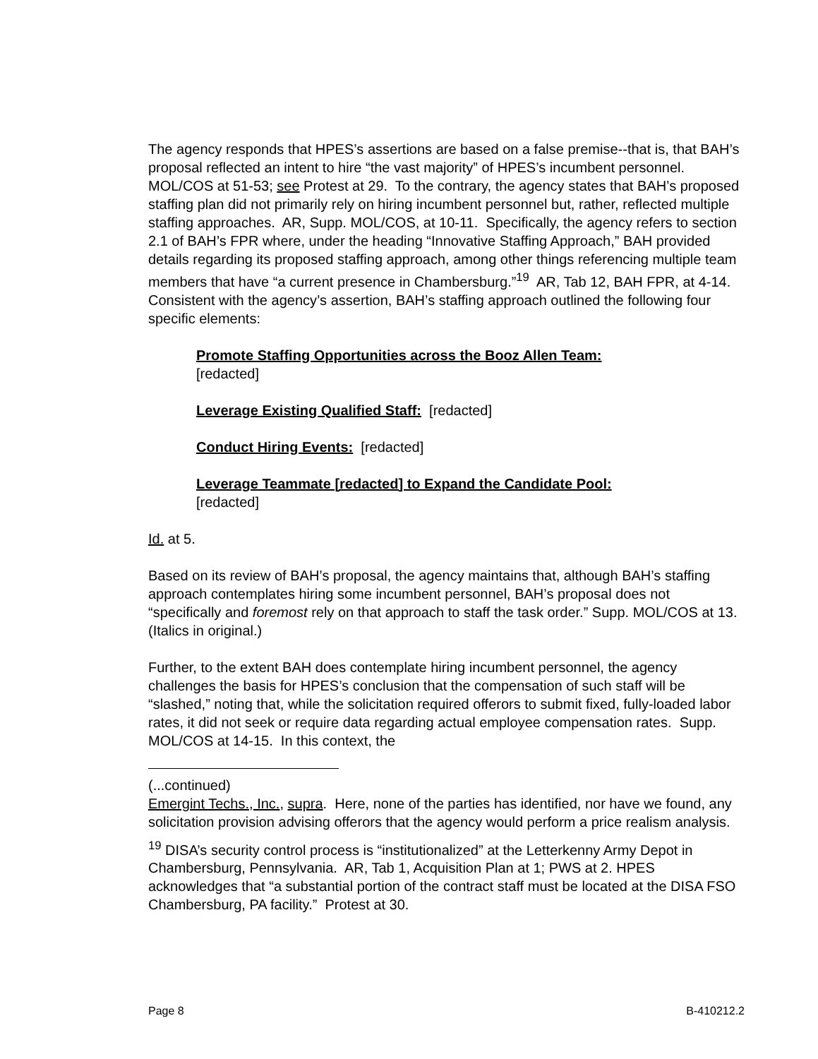The agency responds that HPES’s assertions are based on a false premise--that is, that BAH’s proposal reflected an intent to hire “the vast majority” of HPES’s incumbent personnel. MOL/COS at 51-53; see Protest at 29. To the contrary, the agency states that BAH’s proposed staffing plan did not primarily rely on hiring incumbent personnel but, rather, reflected multiple staffing approaches. AR, Supp. MOL/COS, at 10-11. Specifically, the agency refers to section 2.1 of BAH’s FPR where, under the heading “Innovative Staffing Approach,” BAH provided details regarding its proposed staffing approach, among other things referencing multiple team members that have “a current presence in Chambersburg.”<sup>19</sup> AR, Tab 12, BAH FPR, at 4-14. Consistent with the agency’s assertion, BAH’s staffing approach outlined the following four specific elements:
Promote Staffing Opportunities across the Booz Allen Team:
[redacted]
Leverage Existing Qualified Staff: [redacted]
Conduct Hiring Events: [redacted]
Leverage Teammate [redacted] to Expand the Candidate Pool:
[redacted]
Id. at 5.
Based on its review of BAH’s proposal, the agency maintains that, although BAH’s staffing approach contemplates hiring some incumbent personnel, BAH’s proposal does not “specifically and foremost rely on that approach to staff the task order.” Supp. MOL/COS at 13. (Italics in original.)
Further, to the extent BAH does contemplate hiring incumbent personnel, the agency challenges the basis for HPES’s conclusion that the compensation of such staff will be “slashed,” noting that, while the solicitation required offerors to submit fixed, fully-loaded labor rates, it did not seek or require data regarding actual employee compensation rates. Supp. MOL/COS at 14-15. In this context, the
(...continued)
Emergint Techs., Inc., supra. Here, none of the parties has identified, nor have we found, any solicitation provision advising offerors that the agency would perform a price realism analysis.
<sup>19</sup> DISA’s security control process is “institutionalized” at the Letterkenny Army Depot in Chambersburg, Pennsylvania. AR, Tab 1, Acquisition Plan at 1; PWS at 2. HPES acknowledges that “a substantial portion of the contract staff must be located at the DISA FSO Chambersburg, PA facility.” Protest at 30.
Page 8 B-410212.2